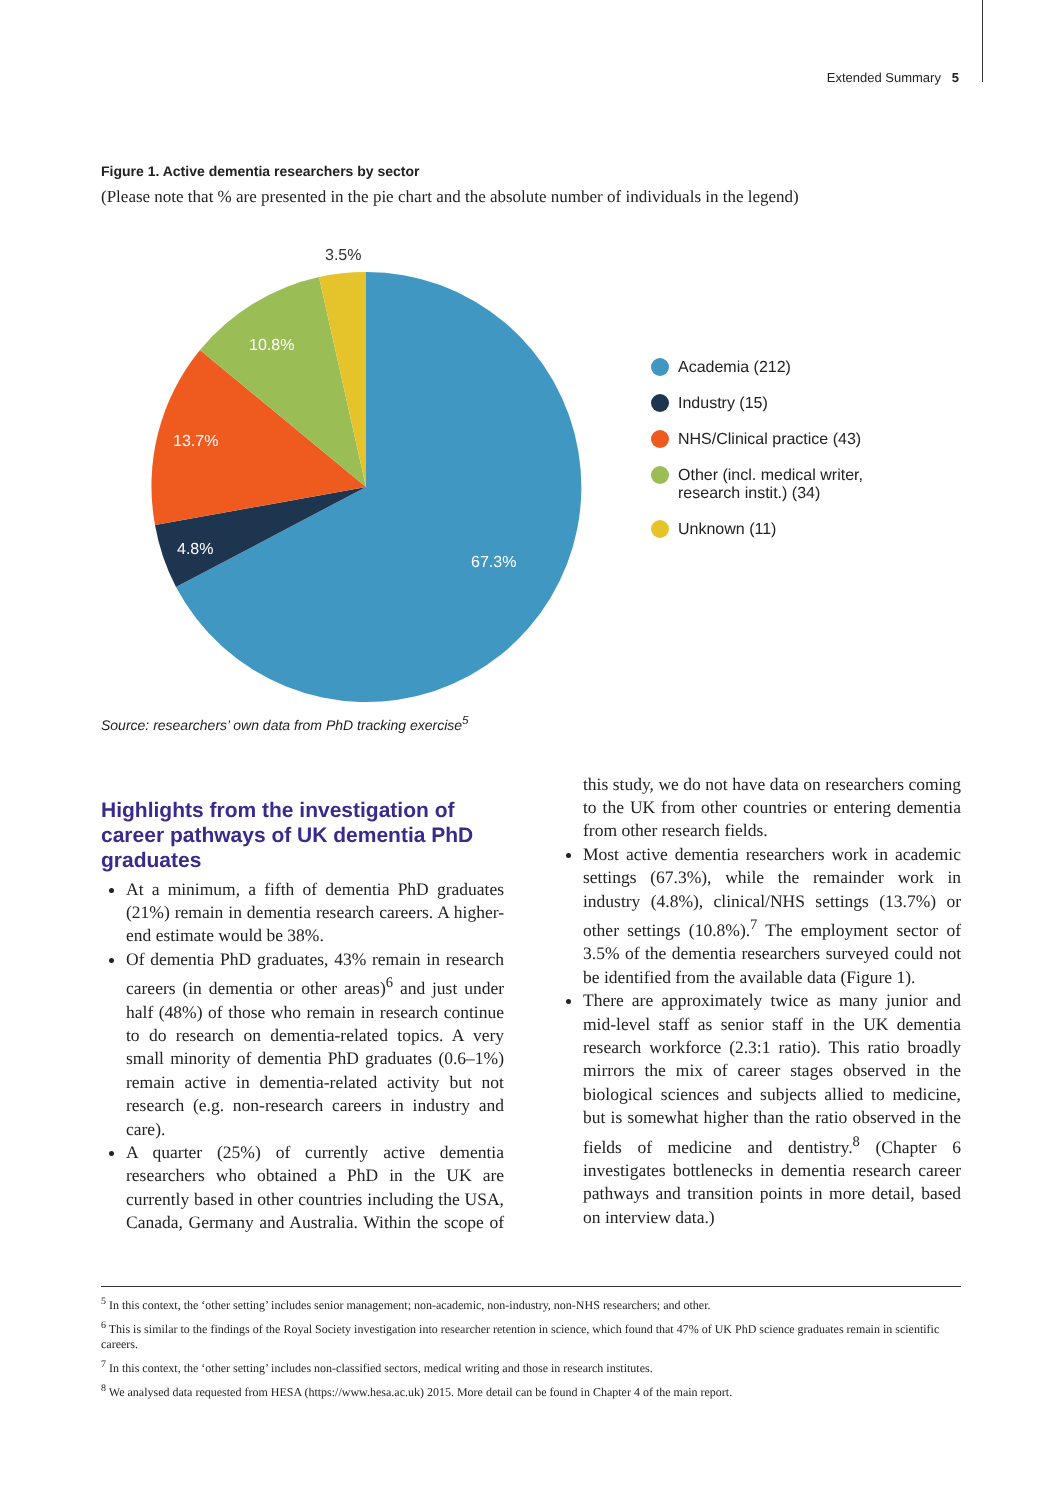Extended Summary 5
Figure 1. Active dementia researchers by sector
(Please note that % are presented in the pie chart and the absolute number of individuals in the legend)
3.5%
10.8%
13.7%
4.8%
67.3%
Academia (212)
Industry (15)
NHS/Clinical practice (43)
Other (incl. medical writer,
research instit.) (34)
Unknown (11)
Source: researchers’ own data from PhD tracking exercise<sup>5</sup>
Highlights from the investigation of career pathways of UK dementia PhD graduates
At a minimum, a fifth of dementia PhD graduates (21%) remain in dementia research careers. A higher-end estimate would be 38%.
Of dementia PhD graduates, 43% remain in research careers (in dementia or other areas)<sup>6</sup> and just under half (48%) of those who remain in research continue to do research on dementia-related topics. A very small minority of dementia PhD graduates (0.6–1%) remain active in dementia-related activity but not research (e.g. non-research careers in industry and care).
A quarter (25%) of currently active dementia researchers who obtained a PhD in the UK are currently based in other countries including the USA, Canada, Germany and Australia. Within the scope of this study, we do not have data on researchers coming to the UK from other countries or entering dementia from other research fields.
Most active dementia researchers work in academic settings (67.3%), while the remainder work in industry (4.8%), clinical/NHS settings (13.7%) or other settings (10.8%).<sup>7</sup> The employment sector of 3.5% of the dementia researchers surveyed could not be identified from the available data (Figure 1).
There are approximately twice as many junior and mid-level staff as senior staff in the UK dementia research workforce (2.3:1 ratio). This ratio broadly mirrors the mix of career stages observed in the biological sciences and subjects allied to medicine, but is somewhat higher than the ratio observed in the fields of medicine and dentistry.<sup>8</sup> (Chapter 6 investigates bottlenecks in dementia research career pathways and transition points in more detail, based on interview data.)
<sup>5</sup> In this context, the ‘other setting’ includes senior management; non-academic, non-industry, non-NHS researchers; and other.
<sup>6</sup> This is similar to the findings of the Royal Society investigation into researcher retention in science, which found that 47% of UK PhD science graduates remain in scientific careers.
<sup>7</sup> In this context, the ‘other setting’ includes non-classified sectors, medical writing and those in research institutes.
<sup>8</sup> We analysed data requested from HESA (https://www.hesa.ac.uk) 2015. More detail can be found in Chapter 4 of the main report.